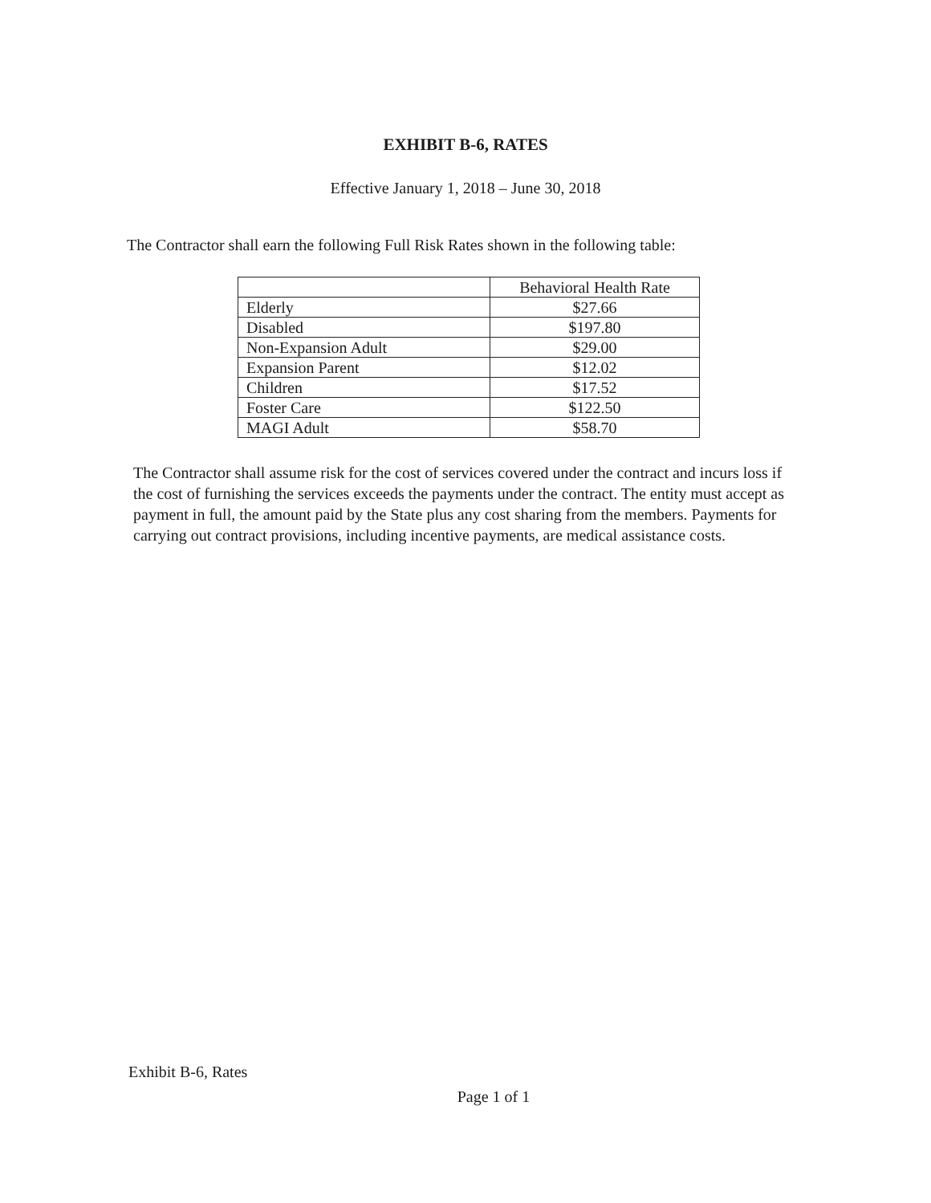EXHIBIT B-6, RATES
Effective January 1, 2018 – June 30, 2018
The Contractor shall earn the following Full Risk Rates shown in the following table:
| | Behavioral Health Rate |
| --- | --- |
| Elderly | $27.66 |
| Disabled | $197.80 |
| Non-Expansion Adult | $29.00 |
| Expansion Parent | $12.02 |
| Children | $17.52 |
| Foster Care | $122.50 |
| MAGI Adult | $58.70 |
The Contractor shall assume risk for the cost of services covered under the contract and incurs loss if the cost of furnishing the services exceeds the payments under the contract. The entity must accept as payment in full, the amount paid by the State plus any cost sharing from the members. Payments for carrying out contract provisions, including incentive payments, are medical assistance costs.
Exhibit B-6, Rates
Page 1 of 1